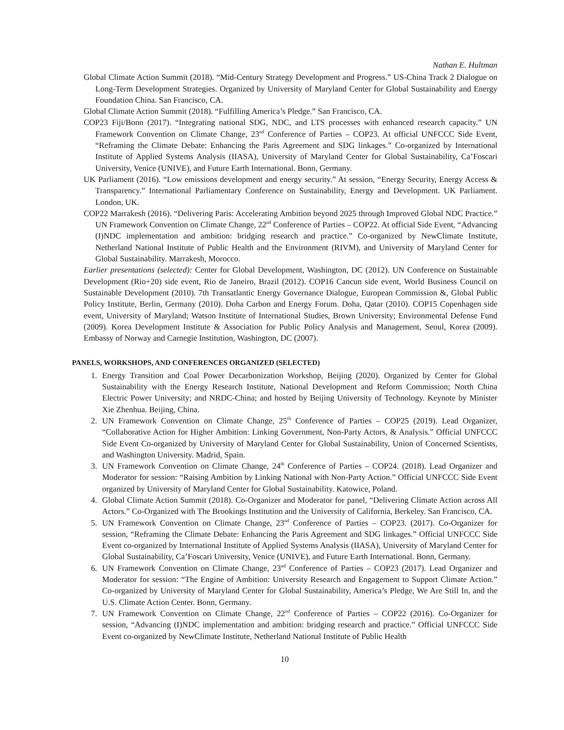Nathan E. Hultman
Global Climate Action Summit (2018). “Mid-Century Strategy Development and Progress.” US-China Track 2 Dialogue on Long-Term Development Strategies. Organized by University of Maryland Center for Global Sustainability and Energy Foundation China. San Francisco, CA.
Global Climate Action Summit (2018). “Fulfilling America’s Pledge.” San Francisco, CA.
COP23 Fiji/Bonn (2017). “Integrating national SDG, NDC, and LTS processes with enhanced research capacity.” UN Framework Convention on Climate Change, 23<sup>nd</sup> Conference of Parties – COP23. At official UNFCCC Side Event, “Reframing the Climate Debate: Enhancing the Paris Agreement and SDG linkages.” Co-organized by International Institute of Applied Systems Analysis (IIASA), University of Maryland Center for Global Sustainability, Ca’Foscari University, Venice (UNIVE), and Future Earth International. Bonn, Germany.
UK Parliament (2016). “Low emissions development and energy security.” At session, “Energy Security, Energy Access & Transparency.” International Parliamentary Conference on Sustainability, Energy and Development. UK Parliament. London, UK.
COP22 Marrakesh (2016). “Delivering Paris: Accelerating Ambition beyond 2025 through Improved Global NDC Practice.” UN Framework Convention on Climate Change, 22<sup>nd</sup> Conference of Parties – COP22. At official Side Event, “Advancing (I)NDC implementation and ambition: bridging research and practice.” Co-organized by NewClimate Institute, Netherland National Institute of Public Health and the Environment (RIVM), and University of Maryland Center for Global Sustainability. Marrakesh, Morocco.
Earlier presentations (selected): Center for Global Development, Washington, DC (2012). UN Conference on Sustainable Development (Rio+20) side event, Rio de Janeiro, Brazil (2012). COP16 Cancun side event, World Business Council on Sustainable Development (2010). 7th Transatlantic Energy Governance Dialogue, European Commission &, Global Public Policy Institute, Berlin, Germany (2010). Doha Carbon and Energy Forum. Doha, Qatar (2010). COP15 Copenhagen side event, University of Maryland; Watson Institute of International Studies, Brown University; Environmental Defense Fund (2009). Korea Development Institute & Association for Public Policy Analysis and Management, Seoul, Korea (2009). Embassy of Norway and Carnegie Institution, Washington, DC (2007).
PANELS, WORKSHOPS, AND CONFERENCES ORGANIZED (SELECTED)
1. Energy Transition and Coal Power Decarbonization Workshop, Beijing (2020). Organized by Center for Global Sustainability with the Energy Research Institute, National Development and Reform Commission; North China Electric Power University; and NRDC-China; and hosted by Beijing University of Technology. Keynote by Minister Xie Zhenhua. Beijing, China.
2. UN Framework Convention on Climate Change, 25<sup>th</sup> Conference of Parties – COP25 (2019). Lead Organizer, “Collaborative Action for Higher Ambition: Linking Government, Non-Party Actors, & Analysis.” Official UNFCCC Side Event Co-organized by University of Maryland Center for Global Sustainability, Union of Concerned Scientists, and Washington University. Madrid, Spain.
3. UN Framework Convention on Climate Change, 24<sup>th</sup> Conference of Parties – COP24. (2018). Lead Organizer and Moderator for session: “Raising Ambition by Linking National with Non-Party Action.” Official UNFCCC Side Event organized by University of Maryland Center for Global Sustainability. Katowice, Poland.
4. Global Climate Action Summit (2018). Co-Organizer and Moderator for panel, “Delivering Climate Action across All Actors.” Co-Organized with The Brookings Institution and the University of California, Berkeley. San Francisco, CA.
5. UN Framework Convention on Climate Change, 23<sup>nd</sup> Conference of Parties – COP23. (2017). Co-Organizer for session, “Reframing the Climate Debate: Enhancing the Paris Agreement and SDG linkages.” Official UNFCCC Side Event co-organized by International Institute of Applied Systems Analysis (IIASA), University of Maryland Center for Global Sustainability, Ca’Foscari University, Venice (UNIVE), and Future Earth International. Bonn, Germany.
6. UN Framework Convention on Climate Change, 23<sup>nd</sup> Conference of Parties – COP23 (2017). Lead Organizer and Moderator for session: “The Engine of Ambition: University Research and Engagement to Support Climate Action.” Co-organized by University of Maryland Center for Global Sustainability, America’s Pledge, We Are Still In, and the U.S. Climate Action Center. Bonn, Germany.
7. UN Framework Convention on Climate Change, 22<sup>nd</sup> Conference of Parties – COP22 (2016). Co-Organizer for session, “Advancing (I)NDC implementation and ambition: bridging research and practice.” Official UNFCCC Side Event co-organized by NewClimate Institute, Netherland National Institute of Public Health
10